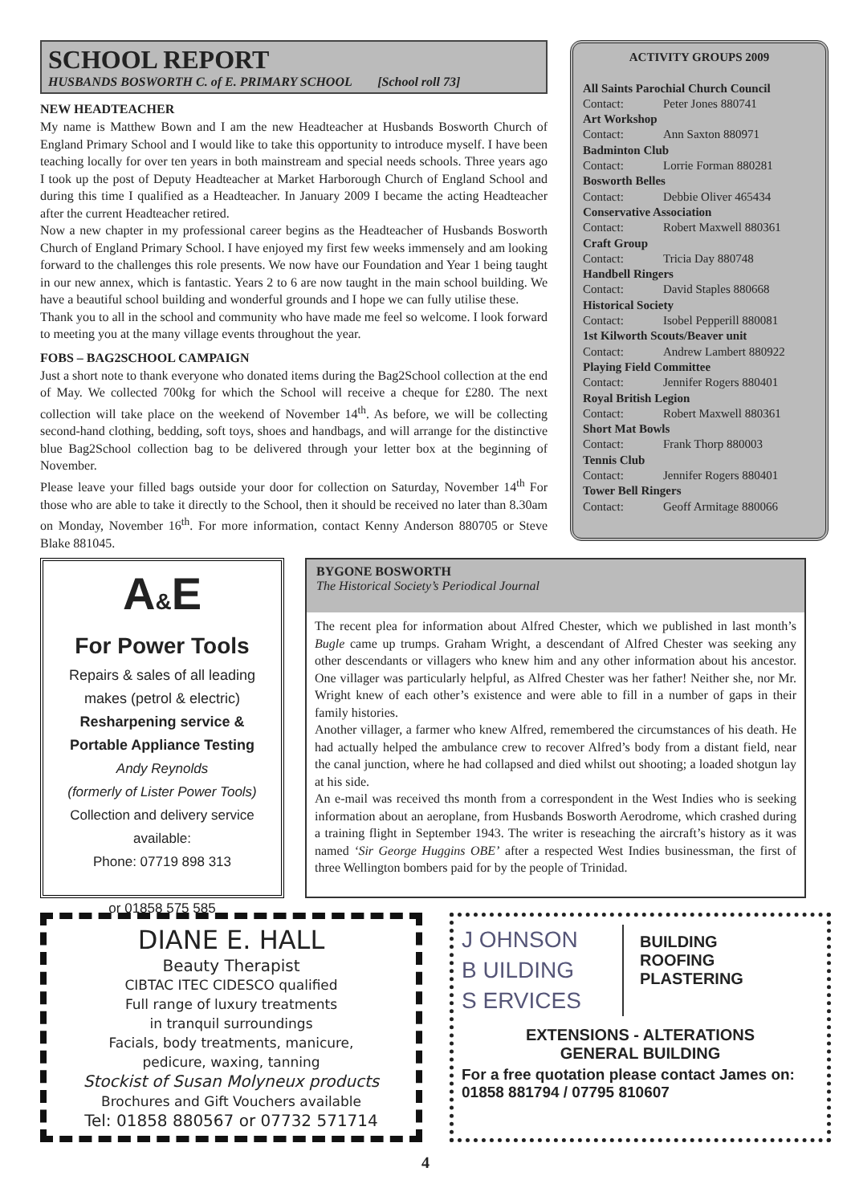SCHOOL REPORT
HUSBANDS BOSWORTH C. of E. PRIMARY SCHOOL [School roll 73]
NEW HEADTEACHER
My name is Matthew Bown and I am the new Headteacher at Husbands Bosworth Church of England Primary School and I would like to take this opportunity to introduce myself. I have been teaching locally for over ten years in both mainstream and special needs schools. Three years ago I took up the post of Deputy Headteacher at Market Harborough Church of England School and during this time I qualified as a Headteacher. In January 2009 I became the acting Headteacher after the current Headteacher retired.
Now a new chapter in my professional career begins as the Headteacher of Husbands Bosworth Church of England Primary School. I have enjoyed my first few weeks immensely and am looking forward to the challenges this role presents. We now have our Foundation and Year 1 being taught in our new annex, which is fantastic. Years 2 to 6 are now taught in the main school building. We have a beautiful school building and wonderful grounds and I hope we can fully utilise these.
Thank you to all in the school and community who have made me feel so welcome. I look forward to meeting you at the many village events throughout the year.
FOBS – BAG2SCHOOL CAMPAIGN
Just a short note to thank everyone who donated items during the Bag2School collection at the end of May. We collected 700kg for which the School will receive a cheque for £280. The next collection will take place on the weekend of November 14<sup>th</sup>. As before, we will be collecting second-hand clothing, bedding, soft toys, shoes and handbags, and will arrange for the distinctive blue Bag2School collection bag to be delivered through your letter box at the beginning of November.
Please leave your filled bags outside your door for collection on Saturday, November 14<sup>th</sup> For those who are able to take it directly to the School, then it should be received no later than 8.30am on Monday, November 16<sup>th</sup>. For more information, contact Kenny Anderson 880705 or Steve Blake 881045.
ACTIVITY GROUPS 2009
All Saints Parochial Church Council
Contact: Peter Jones 880741
Art Workshop
Contact: Ann Saxton 880971
Badminton Club
Contact: Lorrie Forman 880281
Bosworth Belles
Contact: Debbie Oliver 465434
Conservative Association
Contact: Robert Maxwell 880361
Craft Group
Contact: Tricia Day 880748
Handbell Ringers
Contact: David Staples 880668
Historical Society
Contact: Isobel Pepperill 880081
1st Kilworth Scouts/Beaver unit
Contact: Andrew Lambert 880922
Playing Field Committee
Contact: Jennifer Rogers 880401
Royal British Legion
Contact: Robert Maxwell 880361
Short Mat Bowls
Contact: Frank Thorp 880003
Tennis Club
Contact: Jennifer Rogers 880401
Tower Bell Ringers
Contact: Geoff Armitage 880066
A&E
For Power Tools
Repairs & sales of all leading makes (petrol & electric)
Resharpening service & Portable Appliance Testing
Andy Reynolds
(formerly of Lister Power Tools)
Collection and delivery service available:
Phone: 07719 898 313
or 01858 575 585
BYGONE BOSWORTH
The Historical Society’s Periodical Journal
The recent plea for information about Alfred Chester, which we published in last month’s Bugle came up trumps. Graham Wright, a descendant of Alfred Chester was seeking any other descendants or villagers who knew him and any other information about his ancestor. One villager was particularly helpful, as Alfred Chester was her father! Neither she, nor Mr. Wright knew of each other’s existence and were able to fill in a number of gaps in their family histories.
Another villager, a farmer who knew Alfred, remembered the circumstances of his death. He had actually helped the ambulance crew to recover Alfred’s body from a distant field, near the canal junction, where he had collapsed and died whilst out shooting; a loaded shotgun lay at his side.
An e-mail was received ths month from a correspondent in the West Indies who is seeking information about an aeroplane, from Husbands Bosworth Aerodrome, which crashed during a training flight in September 1943. The writer is reseaching the aircraft’s history as it was named ‘Sir George Huggins OBE’ after a respected West Indies businessman, the first of three Wellington bombers paid for by the people of Trinidad.
DIANE E. HALL
Beauty Therapist
CIBTAC ITEC CIDESCO qualified
Full range of luxury treatments
in tranquil surroundings
Facials, body treatments, manicure,
pedicure, waxing, tanning
Stockist of Susan Molyneux products
Brochures and Gift Vouchers available
Tel: 01858 880567 or 07732 571714
J OHNSON
B UILDING
S ERVICES
BUILDING
ROOFING
PLASTERING
EXTENSIONS - ALTERATIONS
GENERAL BUILDING
For a free quotation please contact James on:
01858 881794 / 07795 810607
4